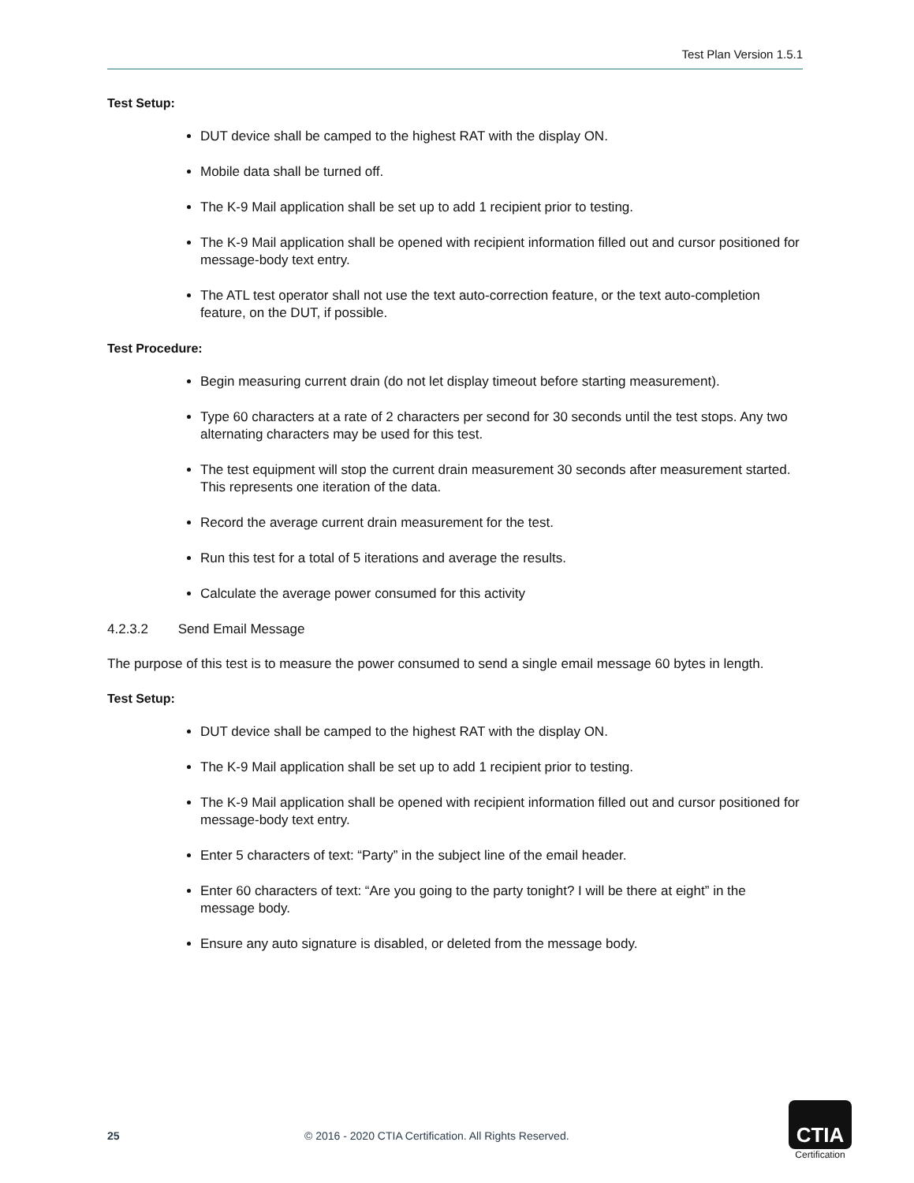Test Plan Version 1.5.1
Test Setup:
DUT device shall be camped to the highest RAT with the display ON.
Mobile data shall be turned off.
The K-9 Mail application shall be set up to add 1 recipient prior to testing.
The K-9 Mail application shall be opened with recipient information filled out and cursor positioned for message-body text entry.
The ATL test operator shall not use the text auto-correction feature, or the text auto-completion feature, on the DUT, if possible.
Test Procedure:
Begin measuring current drain (do not let display timeout before starting measurement).
Type 60 characters at a rate of 2 characters per second for 30 seconds until the test stops. Any two alternating characters may be used for this test.
The test equipment will stop the current drain measurement 30 seconds after measurement started. This represents one iteration of the data.
Record the average current drain measurement for the test.
Run this test for a total of 5 iterations and average the results.
Calculate the average power consumed for this activity
4.2.3.2 Send Email Message
The purpose of this test is to measure the power consumed to send a single email message 60 bytes in length.
Test Setup:
DUT device shall be camped to the highest RAT with the display ON.
The K-9 Mail application shall be set up to add 1 recipient prior to testing.
The K-9 Mail application shall be opened with recipient information filled out and cursor positioned for message-body text entry.
Enter 5 characters of text: “Party” in the subject line of the email header.
Enter 60 characters of text: “Are you going to the party tonight? I will be there at eight” in the message body.
Ensure any auto signature is disabled, or deleted from the message body.
25 © 2016 - 2020 CTIA Certification. All Rights Reserved.
CTIA
Certification